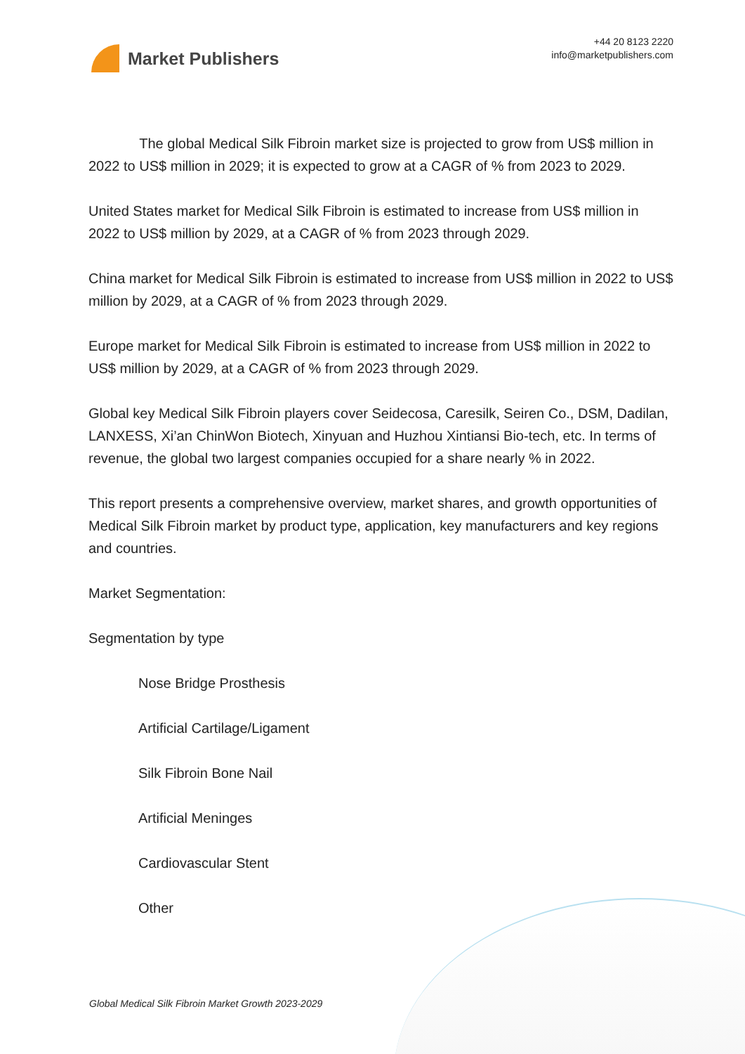Market Publishers
+44 20 8123 2220
info@marketpublishers.com
The global Medical Silk Fibroin market size is projected to grow from US$ million in 2022 to US$ million in 2029; it is expected to grow at a CAGR of % from 2023 to 2029.
United States market for Medical Silk Fibroin is estimated to increase from US$ million in 2022 to US$ million by 2029, at a CAGR of % from 2023 through 2029.
China market for Medical Silk Fibroin is estimated to increase from US$ million in 2022 to US$ million by 2029, at a CAGR of % from 2023 through 2029.
Europe market for Medical Silk Fibroin is estimated to increase from US$ million in 2022 to US$ million by 2029, at a CAGR of % from 2023 through 2029.
Global key Medical Silk Fibroin players cover Seidecosa, Caresilk, Seiren Co., DSM, Dadilan, LANXESS, Xi’an ChinWon Biotech, Xinyuan and Huzhou Xintiansi Bio-tech, etc. In terms of revenue, the global two largest companies occupied for a share nearly % in 2022.
This report presents a comprehensive overview, market shares, and growth opportunities of Medical Silk Fibroin market by product type, application, key manufacturers and key regions and countries.
Market Segmentation:
Segmentation by type
Nose Bridge Prosthesis
Artificial Cartilage/Ligament
Silk Fibroin Bone Nail
Artificial Meninges
Cardiovascular Stent
Other
Global Medical Silk Fibroin Market Growth 2023-2029